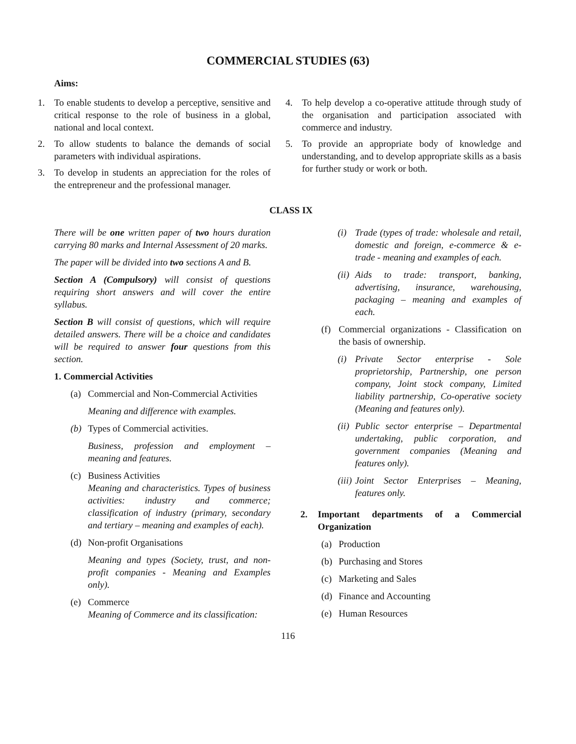COMMERCIAL STUDIES (63)
Aims:
1. To enable students to develop a perceptive, sensitive and critical response to the role of business in a global, national and local context.
2. To allow students to balance the demands of social parameters with individual aspirations.
3. To develop in students an appreciation for the roles of the entrepreneur and the professional manager.
4. To help develop a co-operative attitude through study of the organisation and participation associated with commerce and industry.
5. To provide an appropriate body of knowledge and understanding, and to develop appropriate skills as a basis for further study or work or both.
CLASS IX
There will be one written paper of two hours duration carrying 80 marks and Internal Assessment of 20 marks.
The paper will be divided into two sections A and B.
Section A (Compulsory) will consist of questions requiring short answers and will cover the entire syllabus.
Section B will consist of questions, which will require detailed answers. There will be a choice and candidates will be required to answer four questions from this section.
1. Commercial Activities
(a) Commercial and Non-Commercial Activities
Meaning and difference with examples.
(b) Types of Commercial activities.
Business, profession and employment – meaning and features.
(c) Business Activities
Meaning and characteristics. Types of business activities: industry and commerce; classification of industry (primary, secondary and tertiary – meaning and examples of each).
(d) Non-profit Organisations
Meaning and types (Society, trust, and non-profit companies - Meaning and Examples only).
(e) Commerce
Meaning of Commerce and its classification:
(i) Trade (types of trade: wholesale and retail, domestic and foreign, e-commerce & e-trade - meaning and examples of each.
(ii) Aids to trade: transport, banking, advertising, insurance, warehousing, packaging – meaning and examples of each.
(f) Commercial organizations - Classification on the basis of ownership.
(i) Private Sector enterprise - Sole proprietorship, Partnership, one person company, Joint stock company, Limited liability partnership, Co-operative society (Meaning and features only).
(ii) Public sector enterprise – Departmental undertaking, public corporation, and government companies (Meaning and features only).
(iii) Joint Sector Enterprises – Meaning, features only.
2. Important departments of a Commercial Organization
(a) Production
(b) Purchasing and Stores
(c) Marketing and Sales
(d) Finance and Accounting
(e) Human Resources
116